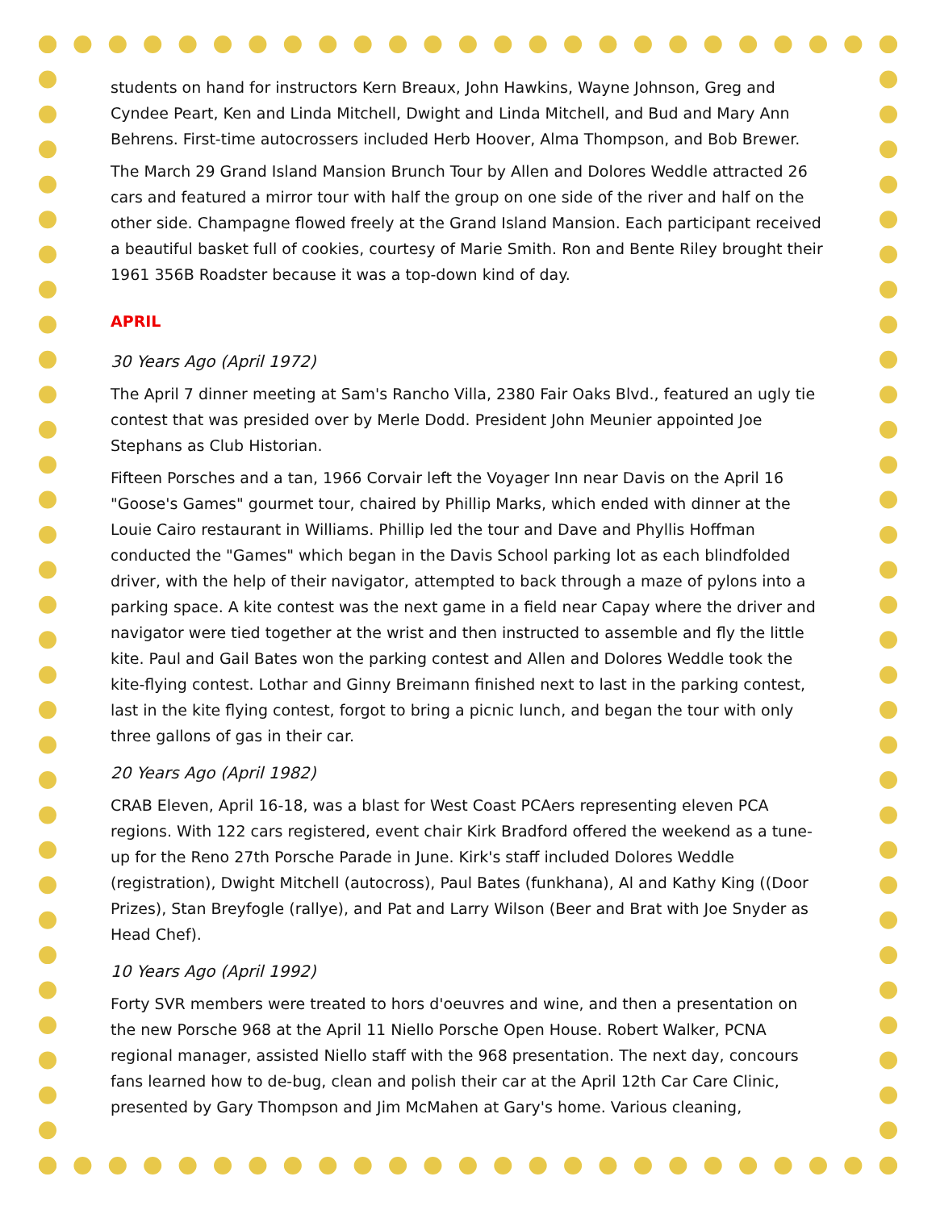students on hand for instructors Kern Breaux, John Hawkins, Wayne Johnson, Greg and Cyndee Peart, Ken and Linda Mitchell, Dwight and Linda Mitchell, and Bud and Mary Ann Behrens. First-time autocrossers included Herb Hoover, Alma Thompson, and Bob Brewer.
The March 29 Grand Island Mansion Brunch Tour by Allen and Dolores Weddle attracted 26 cars and featured a mirror tour with half the group on one side of the river and half on the other side. Champagne flowed freely at the Grand Island Mansion. Each participant received a beautiful basket full of cookies, courtesy of Marie Smith. Ron and Bente Riley brought their 1961 356B Roadster because it was a top-down kind of day.
APRIL
30 Years Ago (April 1972)
The April 7 dinner meeting at Sam's Rancho Villa, 2380 Fair Oaks Blvd., featured an ugly tie contest that was presided over by Merle Dodd. President John Meunier appointed Joe Stephans as Club Historian.
Fifteen Porsches and a tan, 1966 Corvair left the Voyager Inn near Davis on the April 16 "Goose's Games" gourmet tour, chaired by Phillip Marks, which ended with dinner at the Louie Cairo restaurant in Williams. Phillip led the tour and Dave and Phyllis Hoffman conducted the "Games" which began in the Davis School parking lot as each blindfolded driver, with the help of their navigator, attempted to back through a maze of pylons into a parking space. A kite contest was the next game in a field near Capay where the driver and navigator were tied together at the wrist and then instructed to assemble and fly the little kite. Paul and Gail Bates won the parking contest and Allen and Dolores Weddle took the kite-flying contest. Lothar and Ginny Breimann finished next to last in the parking contest, last in the kite flying contest, forgot to bring a picnic lunch, and began the tour with only three gallons of gas in their car.
20 Years Ago (April 1982)
CRAB Eleven, April 16-18, was a blast for West Coast PCAers representing eleven PCA regions. With 122 cars registered, event chair Kirk Bradford offered the weekend as a tune-up for the Reno 27th Porsche Parade in June. Kirk's staff included Dolores Weddle (registration), Dwight Mitchell (autocross), Paul Bates (funkhana), Al and Kathy King ((Door Prizes), Stan Breyfogle (rallye), and Pat and Larry Wilson (Beer and Brat with Joe Snyder as Head Chef).
10 Years Ago (April 1992)
Forty SVR members were treated to hors d'oeuvres and wine, and then a presentation on the new Porsche 968 at the April 11 Niello Porsche Open House. Robert Walker, PCNA regional manager, assisted Niello staff with the 968 presentation. The next day, concours fans learned how to de-bug, clean and polish their car at the April 12th Car Care Clinic, presented by Gary Thompson and Jim McMahen at Gary's home. Various cleaning,